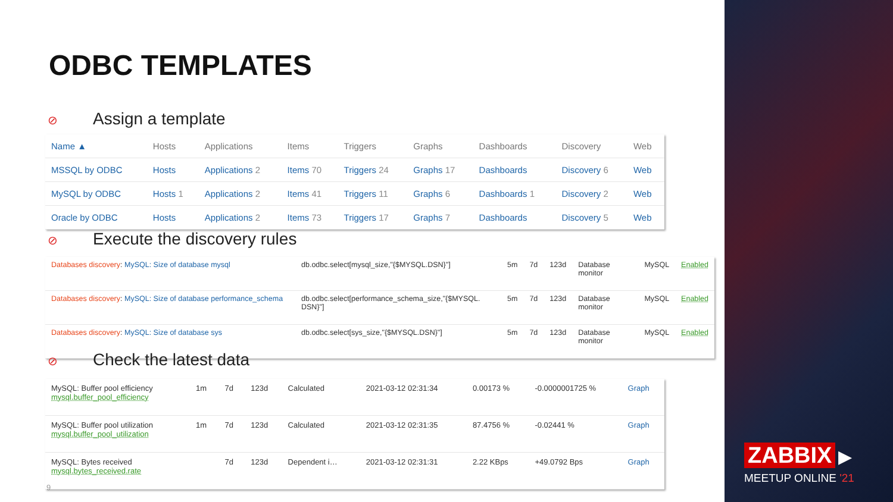ODBC TEMPLATES
⊘ Assign a template
| Name ▲ | Hosts | Applications | Items | Triggers | Graphs | Dashboards | Discovery | Web |
| --- | --- | --- | --- | --- | --- | --- | --- | --- |
| MSSQL by ODBC | Hosts | Applications 2 | Items 70 | Triggers 24 | Graphs 17 | Dashboards | Discovery 6 | Web |
| MySQL by ODBC | Hosts 1 | Applications 2 | Items 41 | Triggers 11 | Graphs 6 | Dashboards 1 | Discovery 2 | Web |
| Oracle by ODBC | Hosts | Applications 2 | Items 73 | Triggers 17 | Graphs 7 | Dashboards | Discovery 5 | Web |
⊘ Execute the discovery rules
| Databases discovery : MySQL: Size of database mysql | db.odbc.select[mysql_size,"{$MYSQL.DSN}"] | 5m | 7d | 123d | Database monitor | MySQL | Enabled |
| Databases discovery : MySQL: Size of database performance_schema | db.odbc.select[performance_schema_size,"{$MYSQL. DSN}"] | 5m | 7d | 123d | Database monitor | MySQL | Enabled |
| Databases discovery : MySQL: Size of database sys | db.odbc.select[sys_size,"{$MYSQL.DSN}"] | 5m | 7d | 123d | Database monitor | MySQL | Enabled |
⊘ Check the latest data
| MySQL: Buffer pool efficiency mysql.buffer_pool_efficiency | 1m | 7d | 123d | Calculated | 2021-03-12 02:31:34 | 0.00173 % | -0.0000001725 % | Graph |
| MySQL: Buffer pool utilization mysql.buffer_pool_utilization | 1m | 7d | 123d | Calculated | 2021-03-12 02:31:35 | 87.4756 % | -0.02441 % | Graph |
| MySQL: Bytes received mysql.bytes_received.rate | | 7d | 123d | Dependent i… | 2021-03-12 02:31:31 | 2.22 KBps | +49.0792 Bps | Graph |
9
ZABBIX ▶
MEETUP ONLINE '21